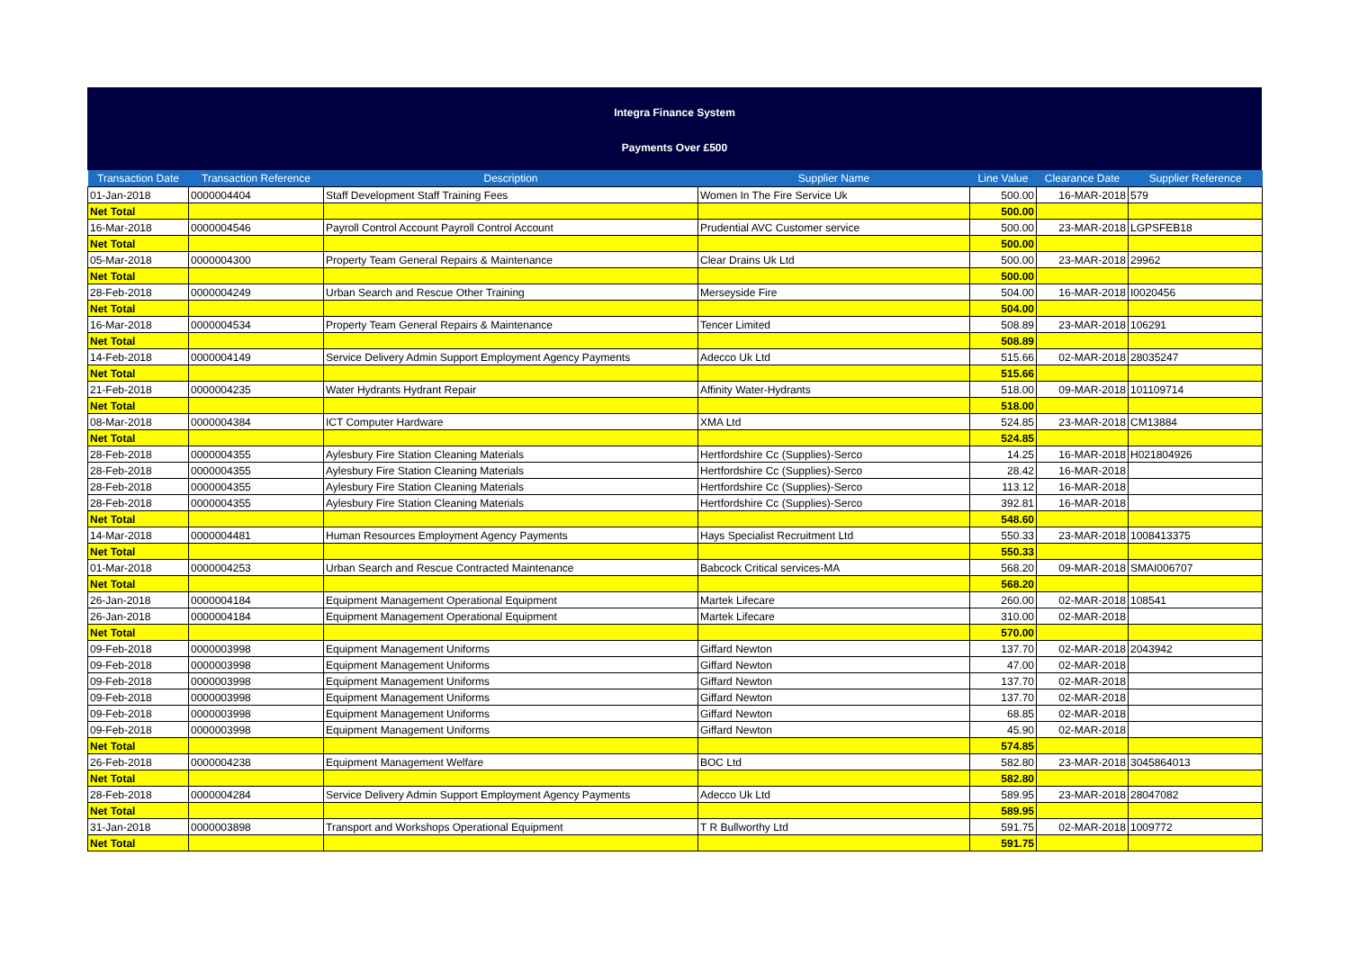Integra Finance System
Payments Over £500
| Transaction Date | Transaction Reference | Description | Supplier Name | Line Value | Clearance Date | Supplier Reference |
| --- | --- | --- | --- | --- | --- | --- |
| 01-Jan-2018 | 0000004404 | Staff Development Staff Training Fees | Women In The Fire Service Uk | 500.00 | 16-MAR-2018 | 579 |
| Net Total | | | | 500.00 | | |
| 16-Mar-2018 | 0000004546 | Payroll Control Account Payroll Control Account | Prudential AVC Customer service | 500.00 | 23-MAR-2018 | LGPSFEB18 |
| Net Total | | | | 500.00 | | |
| 05-Mar-2018 | 0000004300 | Property Team General Repairs & Maintenance | Clear Drains Uk Ltd | 500.00 | 23-MAR-2018 | 29962 |
| Net Total | | | | 500.00 | | |
| 28-Feb-2018 | 0000004249 | Urban Search and Rescue Other Training | Merseyside Fire | 504.00 | 16-MAR-2018 | I0020456 |
| Net Total | | | | 504.00 | | |
| 16-Mar-2018 | 0000004534 | Property Team General Repairs & Maintenance | Tencer Limited | 508.89 | 23-MAR-2018 | 106291 |
| Net Total | | | | 508.89 | | |
| 14-Feb-2018 | 0000004149 | Service Delivery Admin Support Employment Agency Payments | Adecco Uk Ltd | 515.66 | 02-MAR-2018 | 28035247 |
| Net Total | | | | 515.66 | | |
| 21-Feb-2018 | 0000004235 | Water Hydrants Hydrant Repair | Affinity Water-Hydrants | 518.00 | 09-MAR-2018 | 101109714 |
| Net Total | | | | 518.00 | | |
| 08-Mar-2018 | 0000004384 | ICT Computer Hardware | XMA Ltd | 524.85 | 23-MAR-2018 | CM13884 |
| Net Total | | | | 524.85 | | |
| 28-Feb-2018 | 0000004355 | Aylesbury Fire Station Cleaning Materials | Hertfordshire Cc (Supplies)-Serco | 14.25 | 16-MAR-2018 | H021804926 |
| 28-Feb-2018 | 0000004355 | Aylesbury Fire Station Cleaning Materials | Hertfordshire Cc (Supplies)-Serco | 28.42 | 16-MAR-2018 | |
| 28-Feb-2018 | 0000004355 | Aylesbury Fire Station Cleaning Materials | Hertfordshire Cc (Supplies)-Serco | 113.12 | 16-MAR-2018 | |
| 28-Feb-2018 | 0000004355 | Aylesbury Fire Station Cleaning Materials | Hertfordshire Cc (Supplies)-Serco | 392.81 | 16-MAR-2018 | |
| Net Total | | | | 548.60 | | |
| 14-Mar-2018 | 0000004481 | Human Resources Employment Agency Payments | Hays Specialist Recruitment Ltd | 550.33 | 23-MAR-2018 | 1008413375 |
| Net Total | | | | 550.33 | | |
| 01-Mar-2018 | 0000004253 | Urban Search and Rescue Contracted Maintenance | Babcock Critical services-MA | 568.20 | 09-MAR-2018 | SMAI006707 |
| Net Total | | | | 568.20 | | |
| 26-Jan-2018 | 0000004184 | Equipment Management Operational Equipment | Martek Lifecare | 260.00 | 02-MAR-2018 | 108541 |
| 26-Jan-2018 | 0000004184 | Equipment Management Operational Equipment | Martek Lifecare | 310.00 | 02-MAR-2018 | |
| Net Total | | | | 570.00 | | |
| 09-Feb-2018 | 0000003998 | Equipment Management Uniforms | Giffard Newton | 137.70 | 02-MAR-2018 | 2043942 |
| 09-Feb-2018 | 0000003998 | Equipment Management Uniforms | Giffard Newton | 47.00 | 02-MAR-2018 | |
| 09-Feb-2018 | 0000003998 | Equipment Management Uniforms | Giffard Newton | 137.70 | 02-MAR-2018 | |
| 09-Feb-2018 | 0000003998 | Equipment Management Uniforms | Giffard Newton | 137.70 | 02-MAR-2018 | |
| 09-Feb-2018 | 0000003998 | Equipment Management Uniforms | Giffard Newton | 68.85 | 02-MAR-2018 | |
| 09-Feb-2018 | 0000003998 | Equipment Management Uniforms | Giffard Newton | 45.90 | 02-MAR-2018 | |
| Net Total | | | | 574.85 | | |
| 26-Feb-2018 | 0000004238 | Equipment Management Welfare | BOC Ltd | 582.80 | 23-MAR-2018 | 3045864013 |
| Net Total | | | | 582.80 | | |
| 28-Feb-2018 | 0000004284 | Service Delivery Admin Support Employment Agency Payments | Adecco Uk Ltd | 589.95 | 23-MAR-2018 | 28047082 |
| Net Total | | | | 589.95 | | |
| 31-Jan-2018 | 0000003898 | Transport and Workshops Operational Equipment | T R Bullworthy Ltd | 591.75 | 02-MAR-2018 | 1009772 |
| Net Total | | | | 591.75 | | |